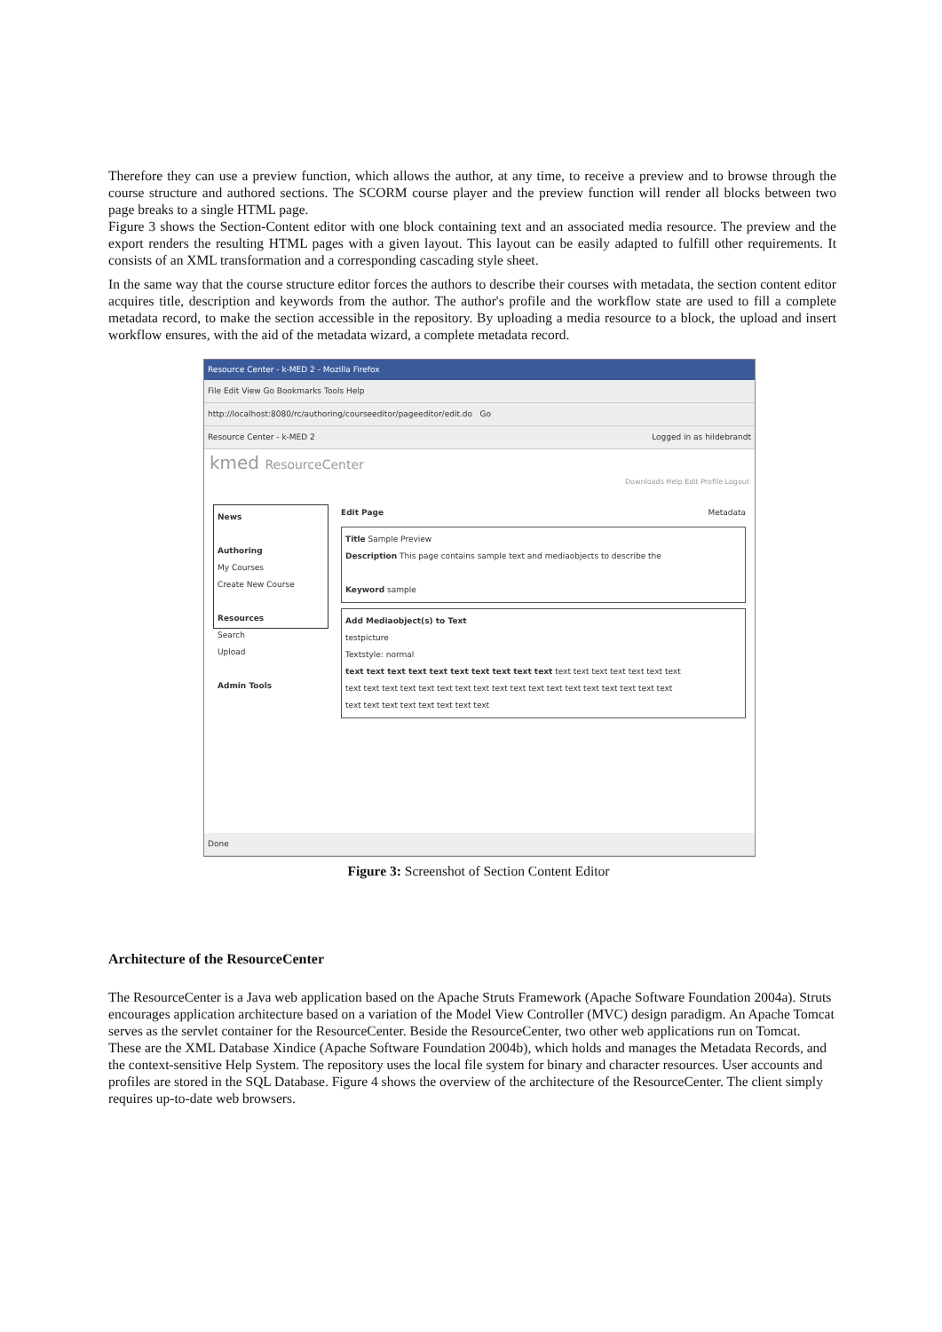Therefore they can use a preview function, which allows the author, at any time, to receive a preview and to browse through the course structure and authored sections. The SCORM course player and the preview function will render all blocks between two page breaks to a single HTML page.
Figure 3 shows the Section-Content editor with one block containing text and an associated media resource. The preview and the export renders the resulting HTML pages with a given layout. This layout can be easily adapted to fulfill other requirements. It consists of an XML transformation and a corresponding cascading style sheet.
In the same way that the course structure editor forces the authors to describe their courses with metadata, the section content editor acquires title, description and keywords from the author. The author's profile and the workflow state are used to fill a complete metadata record, to make the section accessible in the repository. By uploading a media resource to a block, the upload and insert workflow ensures, with the aid of the metadata wizard, a complete metadata record.
Resource Center - k-MED 2 - Mozilla Firefox
File Edit View Go Bookmarks Tools Help
http://localhost:8080/rc/authoring/courseeditor/pageeditor/edit.do Go
Resource Center - k-MED 2 Logged in as hildebrandt
kmed ResourceCenter
Downloads Help Edit Profile Logout
News
Authoring
My Courses
Create New Course
Resources
Search
Upload
Admin Tools
Edit Page Metadata
Title Sample Preview
Description This page contains sample text and mediaobjects to describe the
Keyword sample
Add Mediaobject(s) to Text
testpicture
Textstyle: normal
text text text text text text text text text text text text text text text text text
text text text text text text text text text text text text text text text text text text
text text text text text text text text
Done
Figure 3: Screenshot of Section Content Editor
Architecture of the ResourceCenter
The ResourceCenter is a Java web application based on the Apache Struts Framework (Apache Software Foundation 2004a). Struts encourages application architecture based on a variation of the Model View Controller (MVC) design paradigm. An Apache Tomcat serves as the servlet container for the ResourceCenter. Beside the ResourceCenter, two other web applications run on Tomcat. These are the XML Database Xindice (Apache Software Foundation 2004b), which holds and manages the Metadata Records, and the context-sensitive Help System. The repository uses the local file system for binary and character resources. User accounts and profiles are stored in the SQL Database. Figure 4 shows the overview of the architecture of the ResourceCenter. The client simply requires up-to-date web browsers.